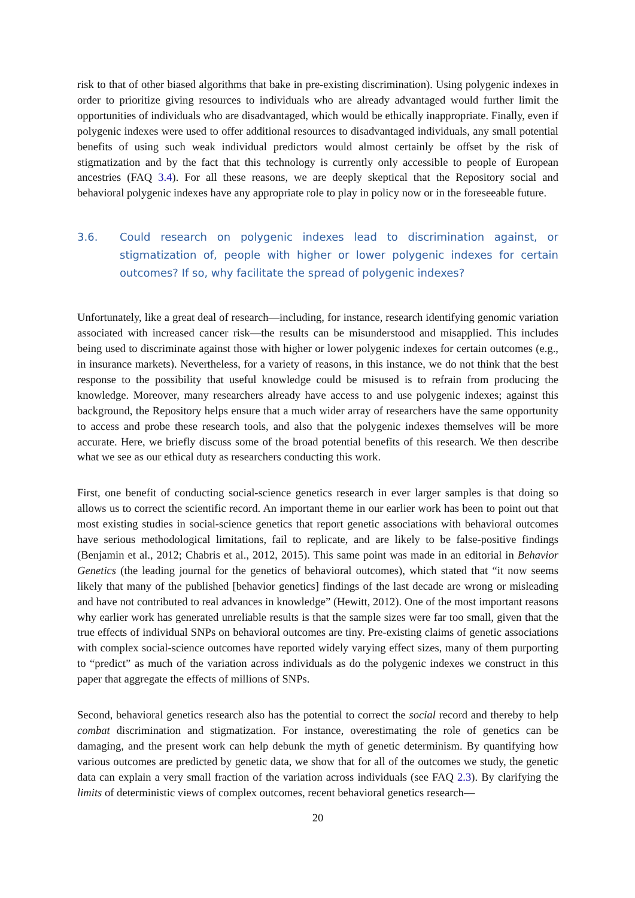risk to that of other biased algorithms that bake in pre-existing discrimination). Using polygenic indexes in order to prioritize giving resources to individuals who are already advantaged would further limit the opportunities of individuals who are disadvantaged, which would be ethically inappropriate. Finally, even if polygenic indexes were used to offer additional resources to disadvantaged individuals, any small potential benefits of using such weak individual predictors would almost certainly be offset by the risk of stigmatization and by the fact that this technology is currently only accessible to people of European ancestries (FAQ 3.4). For all these reasons, we are deeply skeptical that the Repository social and behavioral polygenic indexes have any appropriate role to play in policy now or in the foreseeable future.
3.6. Could research on polygenic indexes lead to discrimination against, or stigmatization of, people with higher or lower polygenic indexes for certain outcomes? If so, why facilitate the spread of polygenic indexes?
Unfortunately, like a great deal of research—including, for instance, research identifying genomic variation associated with increased cancer risk—the results can be misunderstood and misapplied. This includes being used to discriminate against those with higher or lower polygenic indexes for certain outcomes (e.g., in insurance markets). Nevertheless, for a variety of reasons, in this instance, we do not think that the best response to the possibility that useful knowledge could be misused is to refrain from producing the knowledge. Moreover, many researchers already have access to and use polygenic indexes; against this background, the Repository helps ensure that a much wider array of researchers have the same opportunity to access and probe these research tools, and also that the polygenic indexes themselves will be more accurate. Here, we briefly discuss some of the broad potential benefits of this research. We then describe what we see as our ethical duty as researchers conducting this work.
First, one benefit of conducting social-science genetics research in ever larger samples is that doing so allows us to correct the scientific record. An important theme in our earlier work has been to point out that most existing studies in social-science genetics that report genetic associations with behavioral outcomes have serious methodological limitations, fail to replicate, and are likely to be false-positive findings (Benjamin et al., 2012; Chabris et al., 2012, 2015). This same point was made in an editorial in Behavior Genetics (the leading journal for the genetics of behavioral outcomes), which stated that “it now seems likely that many of the published [behavior genetics] findings of the last decade are wrong or misleading and have not contributed to real advances in knowledge” (Hewitt, 2012). One of the most important reasons why earlier work has generated unreliable results is that the sample sizes were far too small, given that the true effects of individual SNPs on behavioral outcomes are tiny. Pre-existing claims of genetic associations with complex social-science outcomes have reported widely varying effect sizes, many of them purporting to “predict” as much of the variation across individuals as do the polygenic indexes we construct in this paper that aggregate the effects of millions of SNPs.
Second, behavioral genetics research also has the potential to correct the social record and thereby to help combat discrimination and stigmatization. For instance, overestimating the role of genetics can be damaging, and the present work can help debunk the myth of genetic determinism. By quantifying how various outcomes are predicted by genetic data, we show that for all of the outcomes we study, the genetic data can explain a very small fraction of the variation across individuals (see FAQ 2.3). By clarifying the limits of deterministic views of complex outcomes, recent behavioral genetics research—
20